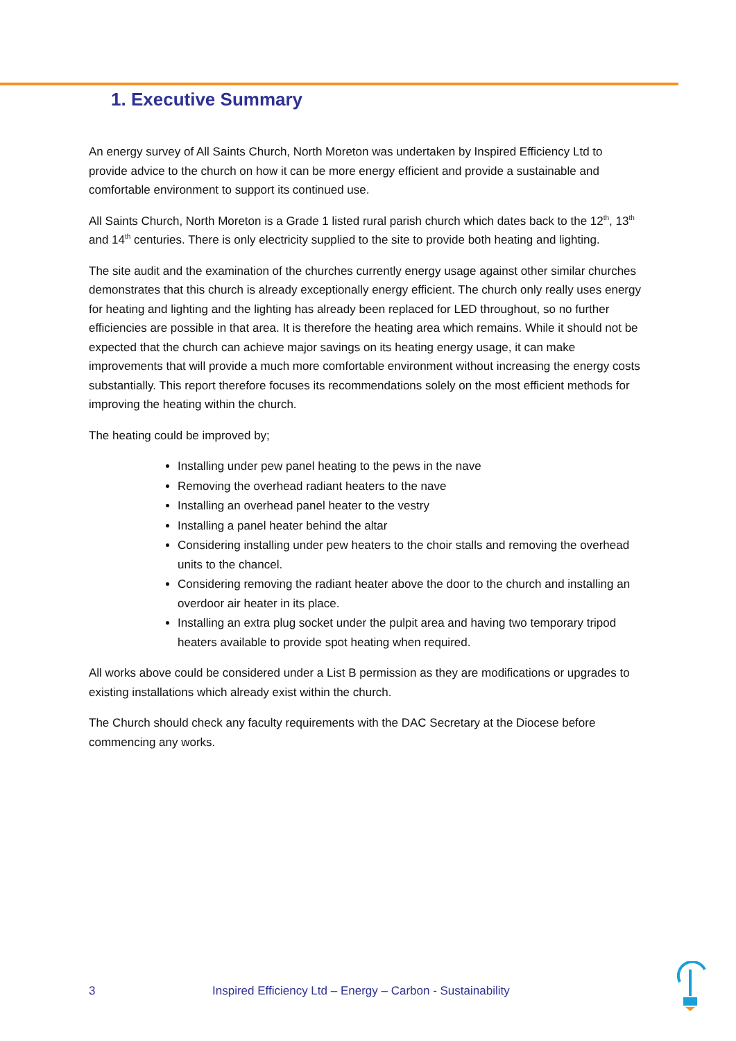1. Executive Summary
An energy survey of All Saints Church, North Moreton was undertaken by Inspired Efficiency Ltd to provide advice to the church on how it can be more energy efficient and provide a sustainable and comfortable environment to support its continued use.
All Saints Church, North Moreton is a Grade 1 listed rural parish church which dates back to the 12<sup>th</sup>, 13<sup>th</sup> and 14<sup>th</sup> centuries. There is only electricity supplied to the site to provide both heating and lighting.
The site audit and the examination of the churches currently energy usage against other similar churches demonstrates that this church is already exceptionally energy efficient. The church only really uses energy for heating and lighting and the lighting has already been replaced for LED throughout, so no further efficiencies are possible in that area. It is therefore the heating area which remains. While it should not be expected that the church can achieve major savings on its heating energy usage, it can make improvements that will provide a much more comfortable environment without increasing the energy costs substantially. This report therefore focuses its recommendations solely on the most efficient methods for improving the heating within the church.
The heating could be improved by;
Installing under pew panel heating to the pews in the nave
Removing the overhead radiant heaters to the nave
Installing an overhead panel heater to the vestry
Installing a panel heater behind the altar
Considering installing under pew heaters to the choir stalls and removing the overhead units to the chancel.
Considering removing the radiant heater above the door to the church and installing an overdoor air heater in its place.
Installing an extra plug socket under the pulpit area and having two temporary tripod heaters available to provide spot heating when required.
All works above could be considered under a List B permission as they are modifications or upgrades to existing installations which already exist within the church.
The Church should check any faculty requirements with the DAC Secretary at the Diocese before commencing any works.
3 Inspired Efficiency Ltd – Energy – Carbon - Sustainability